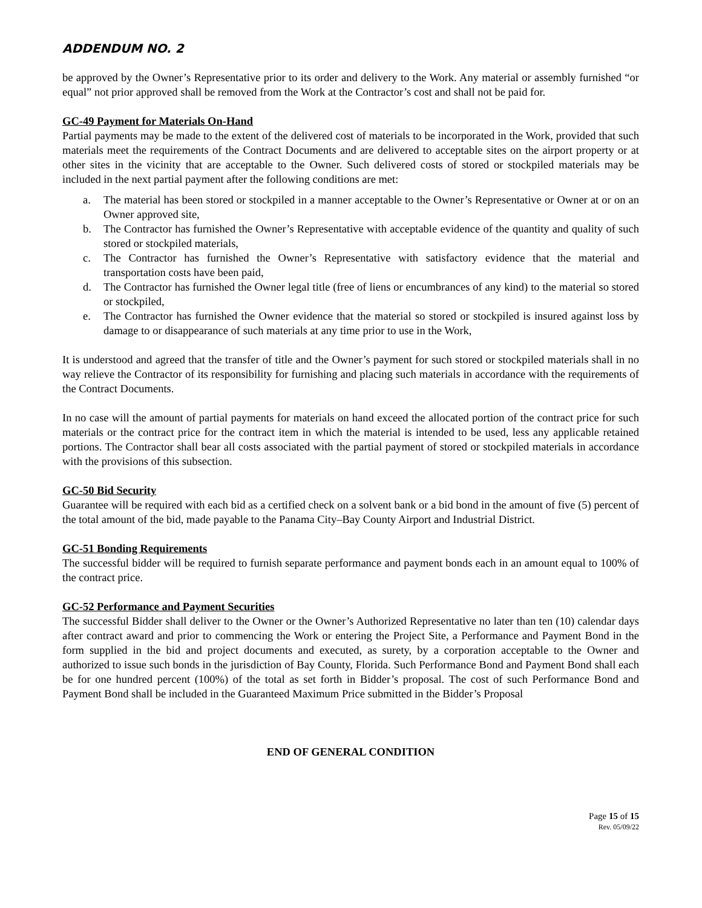ADDENDUM NO. 2
be approved by the Owner’s Representative prior to its order and delivery to the Work. Any material or assembly furnished “or equal” not prior approved shall be removed from the Work at the Contractor’s cost and shall not be paid for.
GC-49 Payment for Materials On-Hand
Partial payments may be made to the extent of the delivered cost of materials to be incorporated in the Work, provided that such materials meet the requirements of the Contract Documents and are delivered to acceptable sites on the airport property or at other sites in the vicinity that are acceptable to the Owner. Such delivered costs of stored or stockpiled materials may be included in the next partial payment after the following conditions are met:
a. The material has been stored or stockpiled in a manner acceptable to the Owner’s Representative or Owner at or on an Owner approved site,
b. The Contractor has furnished the Owner’s Representative with acceptable evidence of the quantity and quality of such stored or stockpiled materials,
c. The Contractor has furnished the Owner’s Representative with satisfactory evidence that the material and transportation costs have been paid,
d. The Contractor has furnished the Owner legal title (free of liens or encumbrances of any kind) to the material so stored or stockpiled,
e. The Contractor has furnished the Owner evidence that the material so stored or stockpiled is insured against loss by damage to or disappearance of such materials at any time prior to use in the Work,
It is understood and agreed that the transfer of title and the Owner’s payment for such stored or stockpiled materials shall in no way relieve the Contractor of its responsibility for furnishing and placing such materials in accordance with the requirements of the Contract Documents.
In no case will the amount of partial payments for materials on hand exceed the allocated portion of the contract price for such materials or the contract price for the contract item in which the material is intended to be used, less any applicable retained portions. The Contractor shall bear all costs associated with the partial payment of stored or stockpiled materials in accordance with the provisions of this subsection.
GC-50 Bid Security
Guarantee will be required with each bid as a certified check on a solvent bank or a bid bond in the amount of five (5) percent of the total amount of the bid, made payable to the Panama City–Bay County Airport and Industrial District.
GC-51 Bonding Requirements
The successful bidder will be required to furnish separate performance and payment bonds each in an amount equal to 100% of the contract price.
GC-52 Performance and Payment Securities
The successful Bidder shall deliver to the Owner or the Owner’s Authorized Representative no later than ten (10) calendar days after contract award and prior to commencing the Work or entering the Project Site, a Performance and Payment Bond in the form supplied in the bid and project documents and executed, as surety, by a corporation acceptable to the Owner and authorized to issue such bonds in the jurisdiction of Bay County, Florida. Such Performance Bond and Payment Bond shall each be for one hundred percent (100%) of the total as set forth in Bidder’s proposal. The cost of such Performance Bond and Payment Bond shall be included in the Guaranteed Maximum Price submitted in the Bidder’s Proposal
END OF GENERAL CONDITION
Page 15 of 15
Rev. 05/09/22